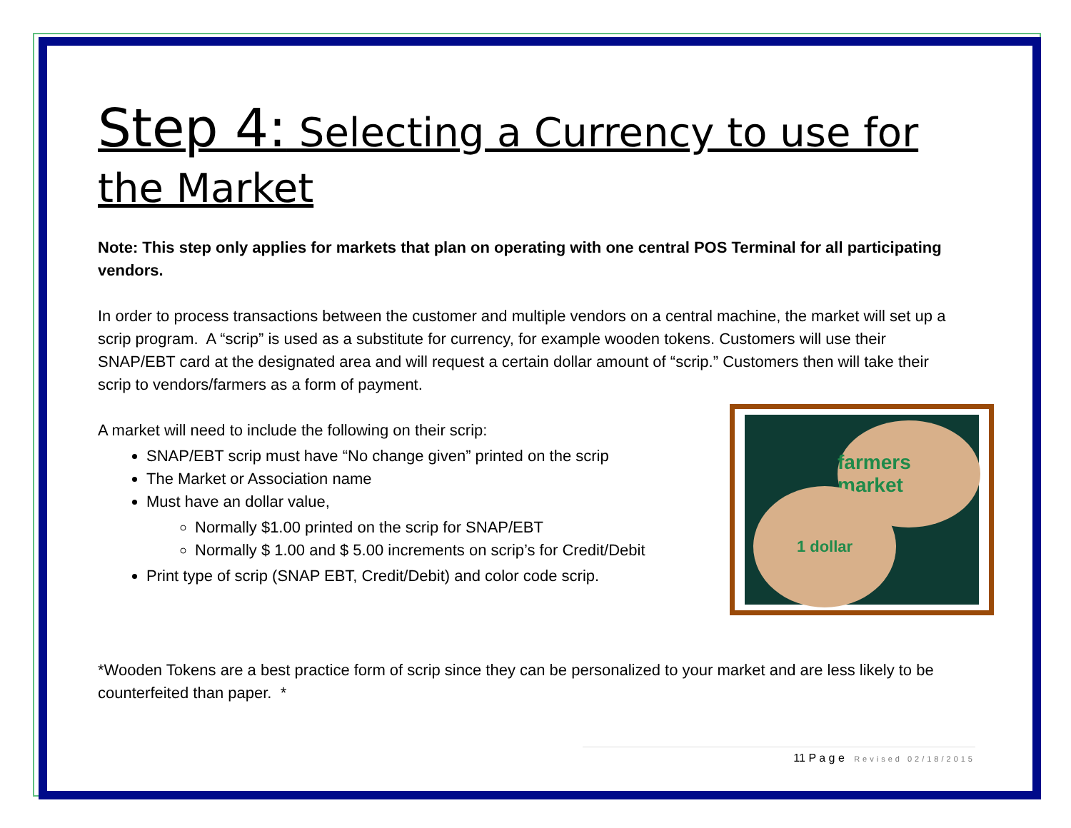Step 4: Selecting a Currency to use for the Market
Note: This step only applies for markets that plan on operating with one central POS Terminal for all participating vendors.
In order to process transactions between the customer and multiple vendors on a central machine, the market will set up a scrip program. A “scrip” is used as a substitute for currency, for example wooden tokens. Customers will use their SNAP/EBT card at the designated area and will request a certain dollar amount of “scrip.” Customers then will take their scrip to vendors/farmers as a form of payment.
A market will need to include the following on their scrip:
SNAP/EBT scrip must have “No change given” printed on the scrip
The Market or Association name
Must have an dollar value,
Normally $1.00 printed on the scrip for SNAP/EBT
Normally $ 1.00 and $ 5.00 increments on scrip’s for Credit/Debit
Print type of scrip (SNAP EBT, Credit/Debit) and color code scrip.
*Wooden Tokens are a best practice form of scrip since they can be personalized to your market and are less likely to be counterfeited than paper. *
farmers market
1 dollar
11 P a g e Revised 02/18/2015